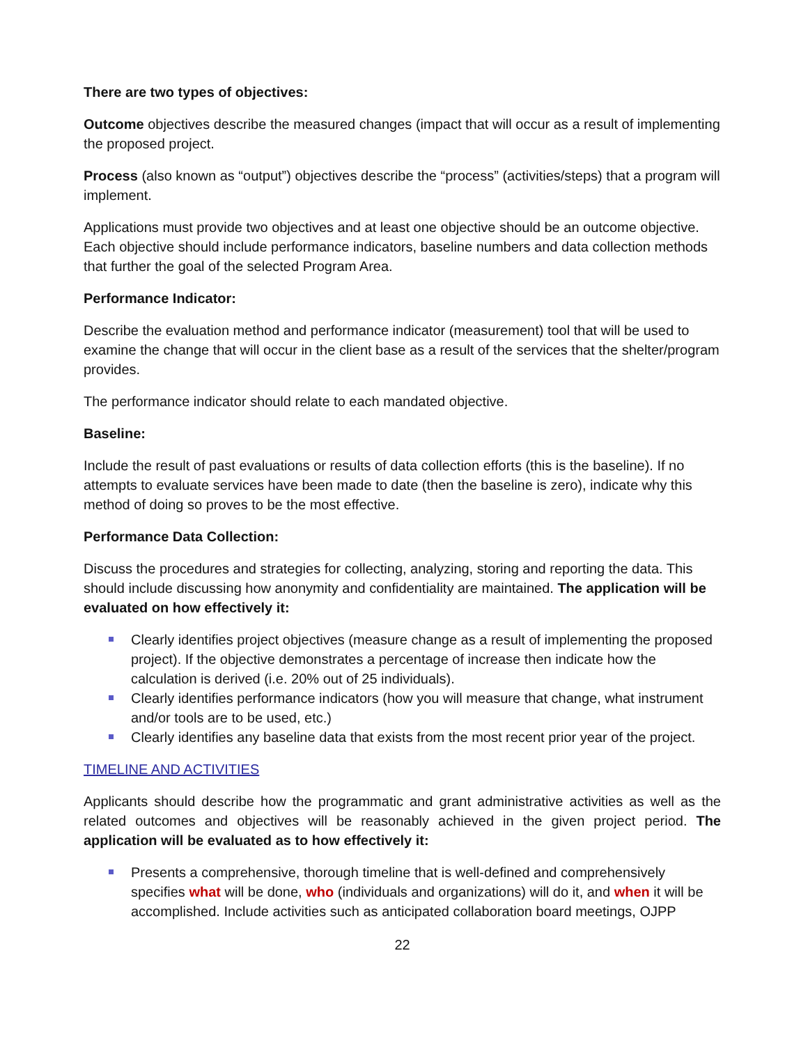There are two types of objectives:
Outcome objectives describe the measured changes (impact that will occur as a result of implementing the proposed project.
Process (also known as “output”) objectives describe the “process” (activities/steps) that a program will implement.
Applications must provide two objectives and at least one objective should be an outcome objective. Each objective should include performance indicators, baseline numbers and data collection methods that further the goal of the selected Program Area.
Performance Indicator:
Describe the evaluation method and performance indicator (measurement) tool that will be used to examine the change that will occur in the client base as a result of the services that the shelter/program provides.
The performance indicator should relate to each mandated objective.
Baseline:
Include the result of past evaluations or results of data collection efforts (this is the baseline). If no attempts to evaluate services have been made to date (then the baseline is zero), indicate why this method of doing so proves to be the most effective.
Performance Data Collection:
Discuss the procedures and strategies for collecting, analyzing, storing and reporting the data. This should include discussing how anonymity and confidentiality are maintained. The application will be evaluated on how effectively it:
Clearly identifies project objectives (measure change as a result of implementing the proposed project). If the objective demonstrates a percentage of increase then indicate how the calculation is derived (i.e. 20% out of 25 individuals).
Clearly identifies performance indicators (how you will measure that change, what instrument and/or tools are to be used, etc.)
Clearly identifies any baseline data that exists from the most recent prior year of the project.
TIMELINE AND ACTIVITIES
Applicants should describe how the programmatic and grant administrative activities as well as the related outcomes and objectives will be reasonably achieved in the given project period. The application will be evaluated as to how effectively it:
Presents a comprehensive, thorough timeline that is well-defined and comprehensively specifies what will be done, who (individuals and organizations) will do it, and when it will be accomplished. Include activities such as anticipated collaboration board meetings, OJPP
22